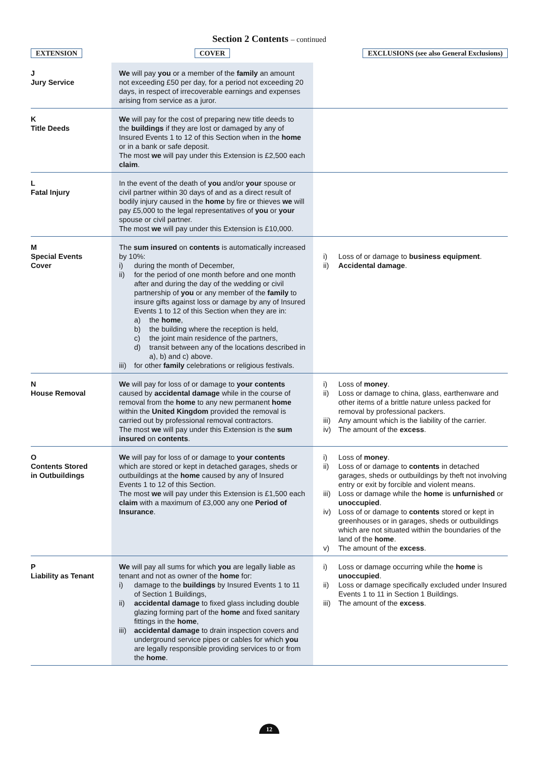Section 2 Contents – continued
| EXTENSION | COVER | EXCLUSIONS (see also General Exclusions) |
| --- | --- | --- |
| J Jury Service | We will pay you or a member of the family an amount not exceeding £50 per day, for a period not exceeding 20 days, in respect of irrecoverable earnings and expenses arising from service as a juror. | |
| K Title Deeds | We will pay for the cost of preparing new title deeds to the buildings if they are lost or damaged by any of Insured Events 1 to 12 of this Section when in the home or in a bank or safe deposit. The most we will pay under this Extension is £2,500 each claim . | |
| L Fatal Injury | In the event of the death of you and/or your spouse or civil partner within 30 days of and as a direct result of bodily injury caused in the home by fire or thieves we will pay £5,000 to the legal representatives of you or your spouse or civil partner. The most we will pay under this Extension is £10,000. | |
| M Special Events Cover | The sum insured on contents is automatically increased by 10%: i) during the month of December, ii) for the period of one month before and one month after and during the day of the wedding or civil partnership of you or any member of the family to insure gifts against loss or damage by any of Insured Events 1 to 12 of this Section when they are in: a) the home , b) the building where the reception is held, c) the joint main residence of the partners, d) transit between any of the locations described in a), b) and c) above. iii) for other family celebrations or religious festivals. | i) Loss of or damage to business equipment . ii) Accidental damage . |
| N House Removal | We will pay for loss of or damage to your contents caused by accidental damage while in the course of removal from the home to any new permanent home within the United Kingdom provided the removal is carried out by professional removal contractors. The most we will pay under this Extension is the sum insured on contents . | i) Loss of money . ii) Loss or damage to china, glass, earthenware and other items of a brittle nature unless packed for removal by professional packers. iii) Any amount which is the liability of the carrier. iv) The amount of the excess . |
| O Contents Stored in Outbuildings | We will pay for loss of or damage to your contents which are stored or kept in detached garages, sheds or outbuildings at the home caused by any of Insured Events 1 to 12 of this Section. The most we will pay under this Extension is £1,500 each claim with a maximum of £3,000 any one Period of Insurance . | i) Loss of money . ii) Loss of or damage to contents in detached garages, sheds or outbuildings by theft not involving entry or exit by forcible and violent means. iii) Loss or damage while the home is unfurnished or unoccupied . iv) Loss of or damage to contents stored or kept in greenhouses or in garages, sheds or outbuildings which are not situated within the boundaries of the land of the home . v) The amount of the excess . |
| P Liability as Tenant | We will pay all sums for which you are legally liable as tenant and not as owner of the home for: i) damage to the buildings by Insured Events 1 to 11 of Section 1 Buildings, ii) accidental damage to fixed glass including double glazing forming part of the home and fixed sanitary fittings in the home , iii) accidental damage to drain inspection covers and underground service pipes or cables for which you are legally responsible providing services to or from the home . | i) Loss or damage occurring while the home is unoccupied . ii) Loss or damage specifically excluded under Insured Events 1 to 11 in Section 1 Buildings. iii) The amount of the excess . |
12